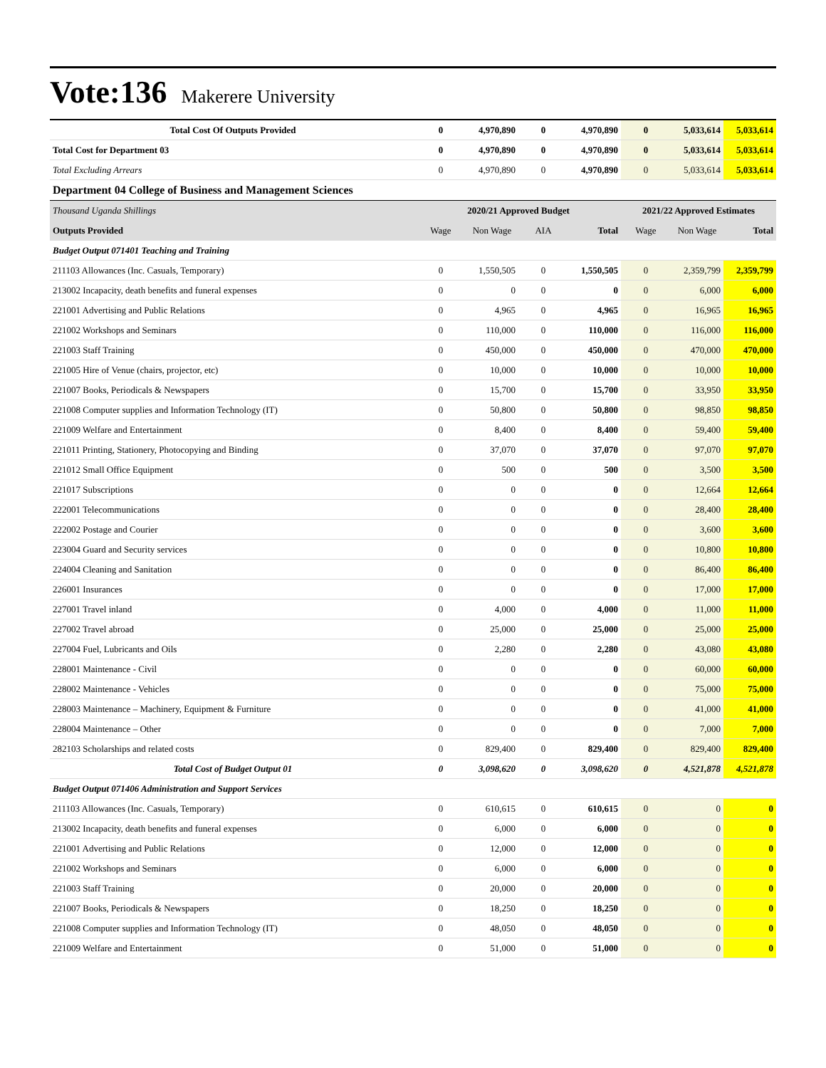Vote:136
Makerere University
| Total Cost Of Outputs Provided | 0 | 4,970,890 | 0 | 4,970,890 | 0 | 5,033,614 | 5,033,614 |
| Total Cost for Department 03 | 0 | 4,970,890 | 0 | 4,970,890 | 0 | 5,033,614 | 5,033,614 |
| Total Excluding Arrears | 0 | 4,970,890 | 0 | 4,970,890 | 0 | 5,033,614 | 5,033,614 |
| Department 04 College of Business and Management Sciences | | | | | | | |
| Thousand Uganda Shillings | 2020/21 Approved Budget | | | | 2021/22 Approved Estimates | | |
| Outputs Provided | Wage | Non Wage | AIA | Total | Wage | Non Wage | Total |
| Budget Output 071401 Teaching and Training | | | | | | | |
| 211103 Allowances (Inc. Casuals, Temporary) | 0 | 1,550,505 | 0 | 1,550,505 | 0 | 2,359,799 | 2,359,799 |
| 213002 Incapacity, death benefits and funeral expenses | 0 | 0 | 0 | 0 | 0 | 6,000 | 6,000 |
| 221001 Advertising and Public Relations | 0 | 4,965 | 0 | 4,965 | 0 | 16,965 | 16,965 |
| 221002 Workshops and Seminars | 0 | 110,000 | 0 | 110,000 | 0 | 116,000 | 116,000 |
| 221003 Staff Training | 0 | 450,000 | 0 | 450,000 | 0 | 470,000 | 470,000 |
| 221005 Hire of Venue (chairs, projector, etc) | 0 | 10,000 | 0 | 10,000 | 0 | 10,000 | 10,000 |
| 221007 Books, Periodicals & Newspapers | 0 | 15,700 | 0 | 15,700 | 0 | 33,950 | 33,950 |
| 221008 Computer supplies and Information Technology (IT) | 0 | 50,800 | 0 | 50,800 | 0 | 98,850 | 98,850 |
| 221009 Welfare and Entertainment | 0 | 8,400 | 0 | 8,400 | 0 | 59,400 | 59,400 |
| 221011 Printing, Stationery, Photocopying and Binding | 0 | 37,070 | 0 | 37,070 | 0 | 97,070 | 97,070 |
| 221012 Small Office Equipment | 0 | 500 | 0 | 500 | 0 | 3,500 | 3,500 |
| 221017 Subscriptions | 0 | 0 | 0 | 0 | 0 | 12,664 | 12,664 |
| 222001 Telecommunications | 0 | 0 | 0 | 0 | 0 | 28,400 | 28,400 |
| 222002 Postage and Courier | 0 | 0 | 0 | 0 | 0 | 3,600 | 3,600 |
| 223004 Guard and Security services | 0 | 0 | 0 | 0 | 0 | 10,800 | 10,800 |
| 224004 Cleaning and Sanitation | 0 | 0 | 0 | 0 | 0 | 86,400 | 86,400 |
| 226001 Insurances | 0 | 0 | 0 | 0 | 0 | 17,000 | 17,000 |
| 227001 Travel inland | 0 | 4,000 | 0 | 4,000 | 0 | 11,000 | 11,000 |
| 227002 Travel abroad | 0 | 25,000 | 0 | 25,000 | 0 | 25,000 | 25,000 |
| 227004 Fuel, Lubricants and Oils | 0 | 2,280 | 0 | 2,280 | 0 | 43,080 | 43,080 |
| 228001 Maintenance - Civil | 0 | 0 | 0 | 0 | 0 | 60,000 | 60,000 |
| 228002 Maintenance - Vehicles | 0 | 0 | 0 | 0 | 0 | 75,000 | 75,000 |
| 228003 Maintenance – Machinery, Equipment & Furniture | 0 | 0 | 0 | 0 | 0 | 41,000 | 41,000 |
| 228004 Maintenance – Other | 0 | 0 | 0 | 0 | 0 | 7,000 | 7,000 |
| 282103 Scholarships and related costs | 0 | 829,400 | 0 | 829,400 | 0 | 829,400 | 829,400 |
| Total Cost of Budget Output 01 | 0 | 3,098,620 | 0 | 3,098,620 | 0 | 4,521,878 | 4,521,878 |
| Budget Output 071406 Administration and Support Services | | | | | | | |
| 211103 Allowances (Inc. Casuals, Temporary) | 0 | 610,615 | 0 | 610,615 | 0 | 0 | 0 |
| 213002 Incapacity, death benefits and funeral expenses | 0 | 6,000 | 0 | 6,000 | 0 | 0 | 0 |
| 221001 Advertising and Public Relations | 0 | 12,000 | 0 | 12,000 | 0 | 0 | 0 |
| 221002 Workshops and Seminars | 0 | 6,000 | 0 | 6,000 | 0 | 0 | 0 |
| 221003 Staff Training | 0 | 20,000 | 0 | 20,000 | 0 | 0 | 0 |
| 221007 Books, Periodicals & Newspapers | 0 | 18,250 | 0 | 18,250 | 0 | 0 | 0 |
| 221008 Computer supplies and Information Technology (IT) | 0 | 48,050 | 0 | 48,050 | 0 | 0 | 0 |
| 221009 Welfare and Entertainment | 0 | 51,000 | 0 | 51,000 | 0 | 0 | 0 |